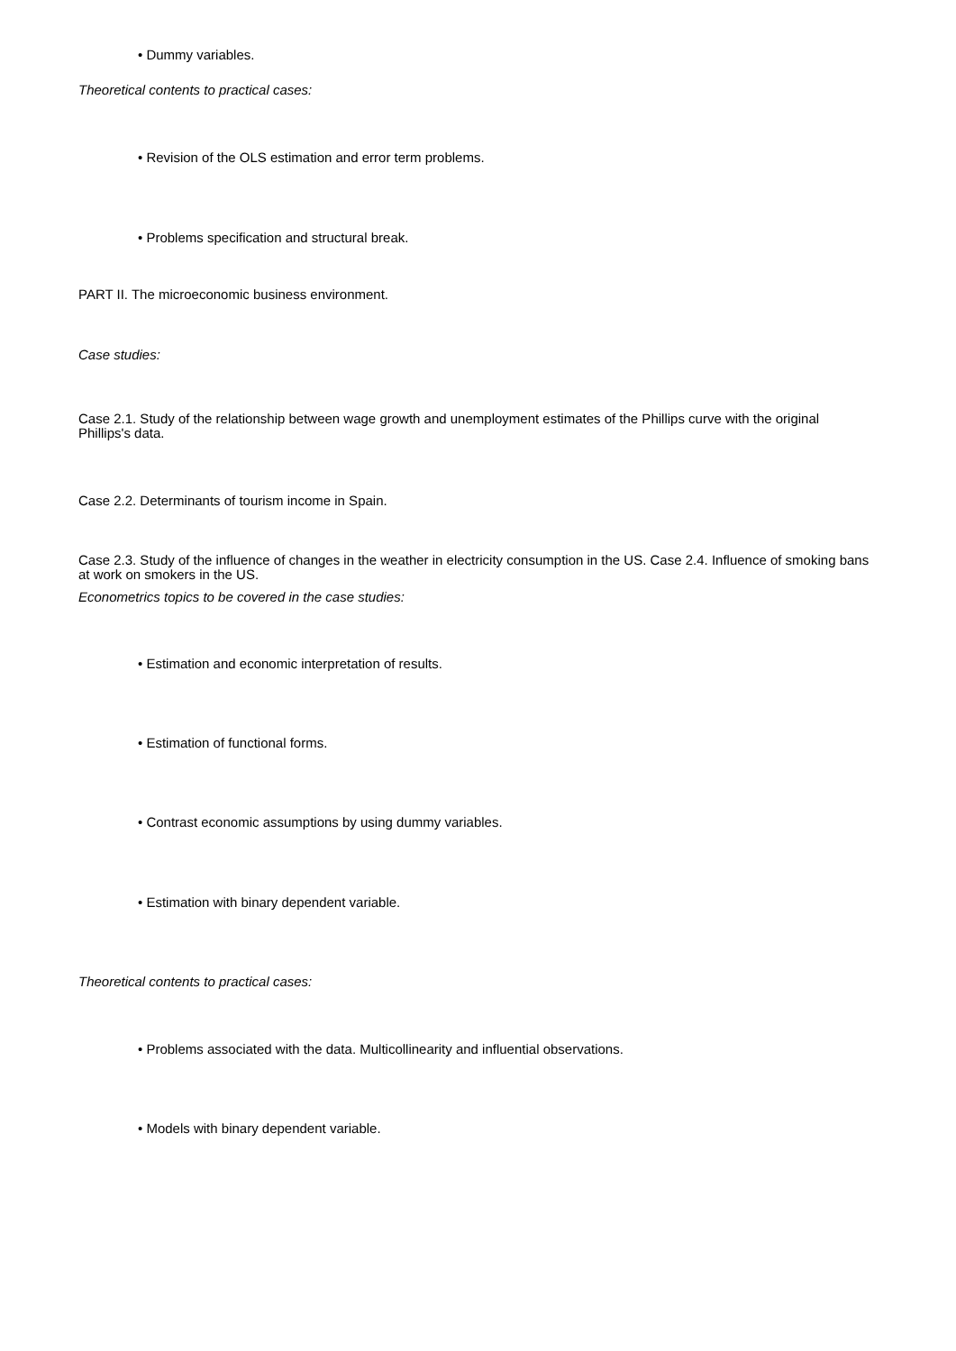• Dummy variables.
Theoretical contents to practical cases:
• Revision of the OLS estimation and error term problems.
• Problems specification and structural break.
PART II. The microeconomic business environment.
Case studies:
Case 2.1. Study of the relationship between wage growth and unemployment estimates of the Phillips curve with the original Phillips's data.
Case 2.2. Determinants of tourism income in Spain.
Case 2.3. Study of the influence of changes in the weather in electricity consumption in the US. Case 2.4. Influence of smoking bans at work on smokers in the US.
Econometrics topics to be covered in the case studies:
• Estimation and economic interpretation of results.
• Estimation of functional forms.
• Contrast economic assumptions by using dummy variables.
• Estimation with binary dependent variable.
Theoretical contents to practical cases:
• Problems associated with the data. Multicollinearity and influential observations.
• Models with binary dependent variable.